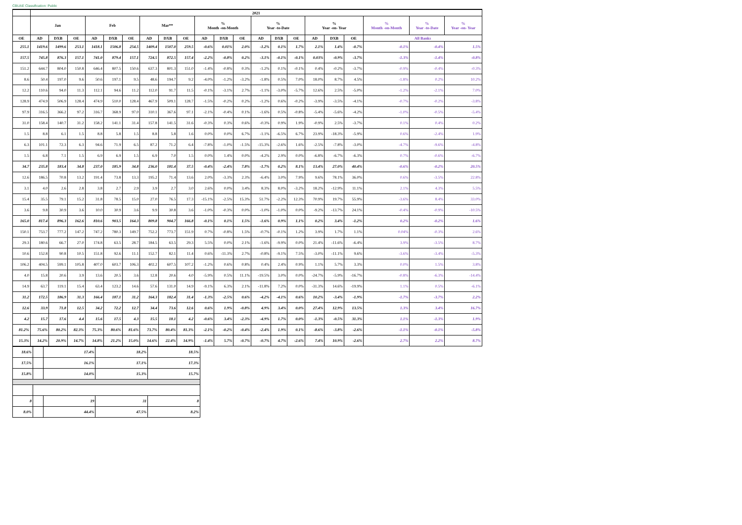CBUAE Classification: Public
| | 2021 | | | | | | | | | | | | | | | | | | | | |
| --- | --- | --- | --- | --- | --- | --- | --- | --- | --- | --- | --- | --- | --- | --- | --- | --- | --- | --- | --- | --- | --- |
| | Jan | | | Feb | | | Mar** | | | % Month -on-Month | | | % Year -to-Date | | | % Year -on- Year | | | % Month -on-Month | % Year -to-Date | % Year -on- Year |
| OE | AD | DXB | OE | AD | DXB | OE | AD | DXB | OE | AD | DXB | OE | AD | DXB | OE | AD | DXB | OE | All Banks | | |
| 255.1 | 1419.6 | 1499.6 | 253.1 | 1418.1 | 1506.8 | 254.5 | 1409.4 | 1507.0 | 259.5 | -0.6% | 0.01% | 2.0% | -1.2% | 0.1% | 1.7% | 2.1% | 1.4% | -0.7% | -0.1% | -0.4% | 1.5% |
| 157.5 | 745.8 | 876.3 | 157.1 | 741.0 | 879.4 | 157.1 | 724.5 | 872.5 | 157.4 | -2.2% | -0.8% | 0.2% | -3.1% | -0.1% | -0.1% | 0.03% | -0.9% | -3.7% | -1.3% | -1.4% | -0.8% |
| 151.2 | 644.7 | 804.0 | 150.8 | 646.4 | 807.5 | 150.6 | 637.3 | 801.3 | 151.0 | -1.4% | -0.8% | 0.3% | -1.2% | 0.1% | -0.1% | 0.4% | -0.2% | -3.7% | -0.9% | -0.4% | -0.3% |
| 8.6 | 50.4 | 197.0 | 9.6 | 50.6 | 197.1 | 9.5 | 48.6 | 194.7 | 9.2 | -4.0% | -1.2% | -3.2% | -1.8% | 0.5% | 7.0% | 18.0% | 8.7% | 4.5% | -1.8% | 0.2% | 10.2% |
| 12.2 | 110.6 | 94.0 | 11.3 | 112.1 | 94.6 | 11.2 | 112.0 | 91.7 | 11.5 | -0.1% | -3.1% | 2.7% | -1.1% | -3.0% | -5.7% | 12.6% | 2.5% | -5.0% | -1.2% | -2.1% | 7.0% |
| 128.9 | 474.9 | 506.9 | 128.4 | 474.9 | 510.0 | 128.4 | 467.9 | 509.1 | 128.7 | -1.5% | -0.2% | 0.2% | -1.2% | 0.6% | -0.2% | -3.9% | -3.5% | -4.1% | -0.7% | -0.2% | -3.8% |
| 97.9 | 316.5 | 366.2 | 97.2 | 316.7 | 368.9 | 97.0 | 310.1 | 367.6 | 97.1 | -2.1% | -0.4% | 0.1% | -1.6% | 0.5% | -0.8% | -5.4% | -5.6% | -4.2% | -1.0% | -0.5% | -5.4% |
| 31.0 | 158.4 | 140.7 | 31.2 | 158.2 | 141.1 | 31.4 | 157.8 | 141.5 | 31.6 | -0.3% | 0.3% | 0.6% | -0.3% | 0.9% | 1.9% | -0.9% | 2.5% | -3.7% | 0.1% | 0.4% | 0.2% |
| 1.5 | 8.8 | 6.1 | 1.5 | 8.8 | 5.8 | 1.5 | 8.8 | 5.8 | 1.6 | 0.0% | 0.0% | 6.7% | -1.1% | -6.5% | 6.7% | 23.9% | -18.3% | -5.9% | 0.6% | -2.4% | 1.9% |
| 6.3 | 101.1 | 72.3 | 6.3 | 94.6 | 71.9 | 6.5 | 87.2 | 71.2 | 6.4 | -7.8% | -1.0% | -1.5% | -15.3% | -2.6% | 1.6% | -2.5% | -7.8% | -3.0% | -4.7% | -9.6% | -4.8% |
| 1.5 | 6.8 | 7.1 | 1.5 | 6.9 | 6.9 | 1.5 | 6.9 | 7.0 | 1.5 | 0.0% | 1.4% | 0.0% | -4.2% | 2.9% | 0.0% | -6.8% | -6.7% | -6.3% | 0.7% | -0.6% | -6.7% |
| 34.7 | 235.8 | 183.4 | 34.8 | 237.0 | 185.9 | 34.8 | 236.0 | 181.4 | 37.5 | -0.4% | -2.4% | 7.8% | -1.7% | 0.2% | 8.1% | 13.4% | 27.0% | 40.4% | -0.6% | -0.2% | 20.5% |
| 12.6 | 186.5 | 70.8 | 13.2 | 191.4 | 73.8 | 13.3 | 195.2 | 71.4 | 13.6 | 2.0% | -3.3% | 2.3% | -6.4% | 3.0% | 7.9% | 9.6% | 78.1% | 36.0% | 0.6% | -3.5% | 22.8% |
| 3.1 | 4.0 | 2.6 | 2.8 | 3.8 | 2.7 | 2.9 | 3.9 | 2.7 | 3.0 | 2.6% | 0.0% | 3.4% | 8.3% | 8.0% | -3.2% | 18.2% | -12.9% | 11.1% | 2.1% | 4.3% | 5.5% |
| 15.4 | 35.5 | 79.1 | 15.2 | 31.8 | 78.5 | 15.0 | 27.0 | 76.5 | 17.3 | -15.1% | -2.5% | 15.3% | 51.7% | -2.2% | 12.3% | 70.9% | 19.7% | 55.9% | -3.6% | 8.4% | 33.0% |
| 3.6 | 9.8 | 30.9 | 3.6 | 10.0 | 30.9 | 3.6 | 9.9 | 30.8 | 3.6 | -1.0% | -0.3% | 0.0% | -1.0% | -1.0% | 0.0% | -9.2% | -13.7% | 24.1% | -0.4% | -0.9% | -10.5% |
| 165.0 | 817.4 | 896.3 | 162.6 | 810.6 | 903.5 | 164.3 | 809.8 | 904.7 | 166.8 | -0.1% | 0.1% | 1.5% | -1.6% | 0.9% | 1.1% | 0.2% | 3.4% | -1.2% | 0.2% | -0.2% | 1.6% |
| 150.1 | 753.7 | 777.2 | 147.2 | 747.2 | 780.3 | 149.7 | 752.2 | 773.7 | 151.9 | 0.7% | -0.8% | 1.5% | -0.7% | -0.1% | 1.2% | 3.9% | 1.7% | 1.1% | 0.04% | -0.3% | 2.6% |
| 29.3 | 180.6 | 66.7 | 27.0 | 174.8 | 63.5 | 28.7 | 184.5 | 63.5 | 29.3 | 5.5% | 0.0% | 2.1% | -1.6% | -9.9% | 0.0% | 21.4% | -11.6% | -6.4% | 3.9% | -3.5% | 8.7% |
| 10.6 | 152.8 | 90.8 | 10.5 | 151.8 | 92.6 | 11.1 | 152.7 | 82.1 | 11.4 | 0.6% | -11.3% | 2.7% | -0.8% | -9.1% | 7.5% | -3.0% | -11.1% | 9.6% | -3.6% | -3.4% | -5.3% |
| 106.2 | 404.5 | 599.1 | 105.8 | 407.0 | 603.7 | 106.3 | 402.2 | 607.5 | 107.2 | -1.2% | 0.6% | 0.8% | 0.4% | 2.4% | 0.9% | 1.1% | 5.7% | 3.3% | 0.0% | 1.5% | 3.8% |
| 4.0 | 15.8 | 20.6 | 3.9 | 13.6 | 20.5 | 3.6 | 12.8 | 20.6 | 4.0 | -5.9% | 0.5% | 11.1% | -19.5% | 3.0% | 0.0% | -24.7% | -5.9% | -16.7% | -0.8% | -6.3% | -14.4% |
| 14.9 | 63.7 | 119.1 | 15.4 | 63.4 | 123.2 | 14.6 | 57.6 | 131.0 | 14.9 | -9.1% | 6.3% | 2.1% | -11.8% | 7.2% | 0.0% | -31.3% | 14.6% | -19.9% | 1.1% | 0.5% | -6.1% |
| 31.2 | 172.5 | 186.9 | 31.3 | 166.4 | 187.1 | 31.2 | 164.3 | 182.4 | 31.4 | -1.3% | -2.5% | 0.6% | -4.2% | -4.1% | 0.6% | 10.2% | -3.4% | -1.9% | -1.7% | -3.7% | 2.2% |
| 12.6 | 33.9 | 71.8 | 12.5 | 34.2 | 72.2 | 12.7 | 34.4 | 73.6 | 12.6 | 0.6% | 1.9% | -0.8% | 4.9% | 3.4% | 0.0% | 27.4% | 12.9% | 13.5% | 1.3% | 3.4% | 16.7% |
| 4.2 | 15.7 | 17.6 | 4.4 | 15.6 | 17.5 | 4.3 | 15.5 | 18.1 | 4.2 | -0.6% | 3.4% | -2.3% | -4.9% | 1.7% | 0.0% | -1.3% | -0.5% | 31.3% | 1.1% | -1.3% | 1.9% |
| 81.2% | 75.6% | 80.2% | 82.3% | 75.3% | 80.6% | 81.6% | 73.7% | 80.4% | 81.3% | -2.1% | -0.2% | -0.4% | -2.4% | 1.9% | 0.1% | -8.6% | -3.8% | -2.6% | -1.1% | -0.1% | -5.8% |
| 15.3% | 14.2% | 20.9% | 14.7% | 14.8% | 21.2% | 15.0% | 14.6% | 22.4% | 14.9% | -1.4% | 5.7% | -0.7% | -0.7% | 4.7% | -2.6% | 7.4% | 10.9% | -2.6% | 2.7% | 2.2% | 8.7% |
| 18.6% | | 17.4% | 18.2% | 18.5% |
| 17.5% | | 16.1% | 17.1% | 17.3% |
| 15.8% | | 14.0% | 15.3% | 15.7% |
| 8 | | 19 | 31 | 8 |
| 8.0% | | 44.4% | 47.5% | 8.2% |